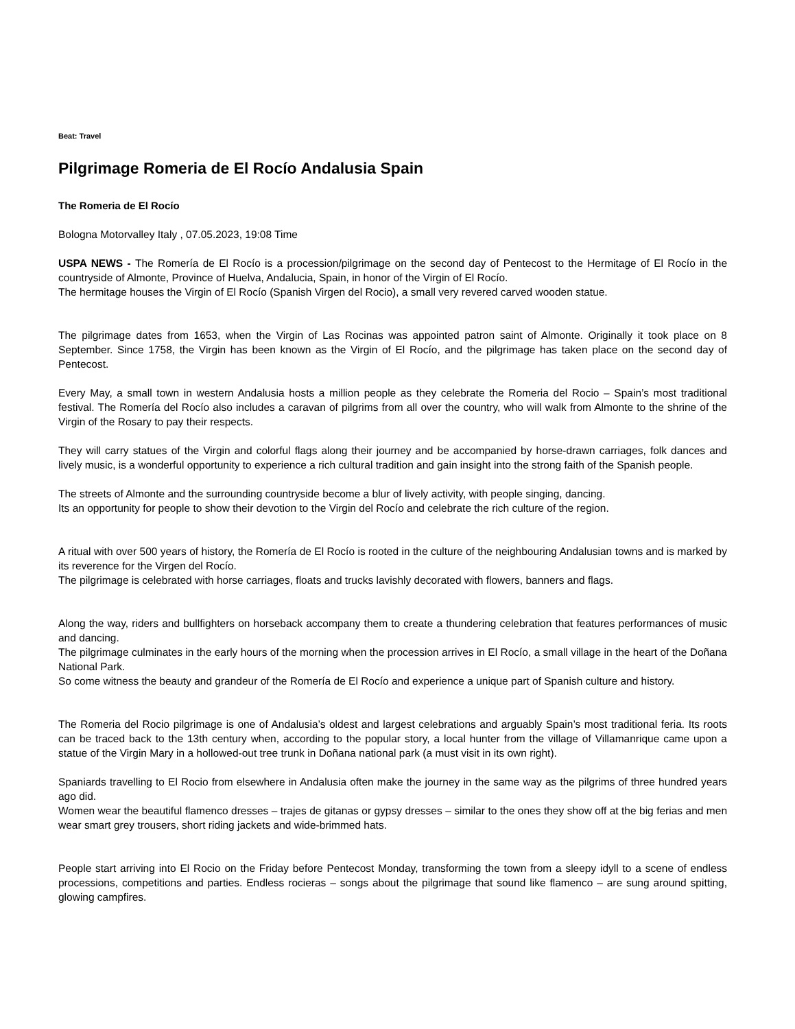Beat: Travel
Pilgrimage Romeria de El Rocío Andalusia Spain
The Romeria de El Rocío
Bologna Motorvalley Italy , 07.05.2023, 19:08 Time
USPA NEWS - The Romería de El Rocío is a procession/pilgrimage on the second day of Pentecost to the Hermitage of El Rocío in the countryside of Almonte, Province of Huelva, Andalucia, Spain, in honor of the Virgin of El Rocío.
The hermitage houses the Virgin of El Rocío (Spanish Virgen del Rocio), a small very revered carved wooden statue.
The pilgrimage dates from 1653, when the Virgin of Las Rocinas was appointed patron saint of Almonte. Originally it took place on 8 September. Since 1758, the Virgin has been known as the Virgin of El Rocío, and the pilgrimage has taken place on the second day of Pentecost.
Every May, a small town in western Andalusia hosts a million people as they celebrate the Romeria del Rocio – Spain’s most traditional festival. The Romería del Rocío also includes a caravan of pilgrims from all over the country, who will walk from Almonte to the shrine of the Virgin of the Rosary to pay their respects.
They will carry statues of the Virgin and colorful flags along their journey and be accompanied by horse-drawn carriages, folk dances and lively music, is a wonderful opportunity to experience a rich cultural tradition and gain insight into the strong faith of the Spanish people.
The streets of Almonte and the surrounding countryside become a blur of lively activity, with people singing, dancing.
Its an opportunity for people to show their devotion to the Virgin del Rocío and celebrate the rich culture of the region.
A ritual with over 500 years of history, the Romería de El Rocío is rooted in the culture of the neighbouring Andalusian towns and is marked by its reverence for the Virgen del Rocío.
The pilgrimage is celebrated with horse carriages, floats and trucks lavishly decorated with flowers, banners and flags.
Along the way, riders and bullfighters on horseback accompany them to create a thundering celebration that features performances of music and dancing.
The pilgrimage culminates in the early hours of the morning when the procession arrives in El Rocío, a small village in the heart of the Doñana National Park.
So come witness the beauty and grandeur of the Romería de El Rocío and experience a unique part of Spanish culture and history.
The Romeria del Rocio pilgrimage is one of Andalusia’s oldest and largest celebrations and arguably Spain’s most traditional feria. Its roots can be traced back to the 13th century when, according to the popular story, a local hunter from the village of Villamanrique came upon a statue of the Virgin Mary in a hollowed-out tree trunk in Doñana national park (a must visit in its own right).
Spaniards travelling to El Rocio from elsewhere in Andalusia often make the journey in the same way as the pilgrims of three hundred years ago did.
Women wear the beautiful flamenco dresses – trajes de gitanas or gypsy dresses – similar to the ones they show off at the big ferias and men wear smart grey trousers, short riding jackets and wide-brimmed hats.
People start arriving into El Rocio on the Friday before Pentecost Monday, transforming the town from a sleepy idyll to a scene of endless processions, competitions and parties. Endless rocieras – songs about the pilgrimage that sound like flamenco – are sung around spitting, glowing campfires.